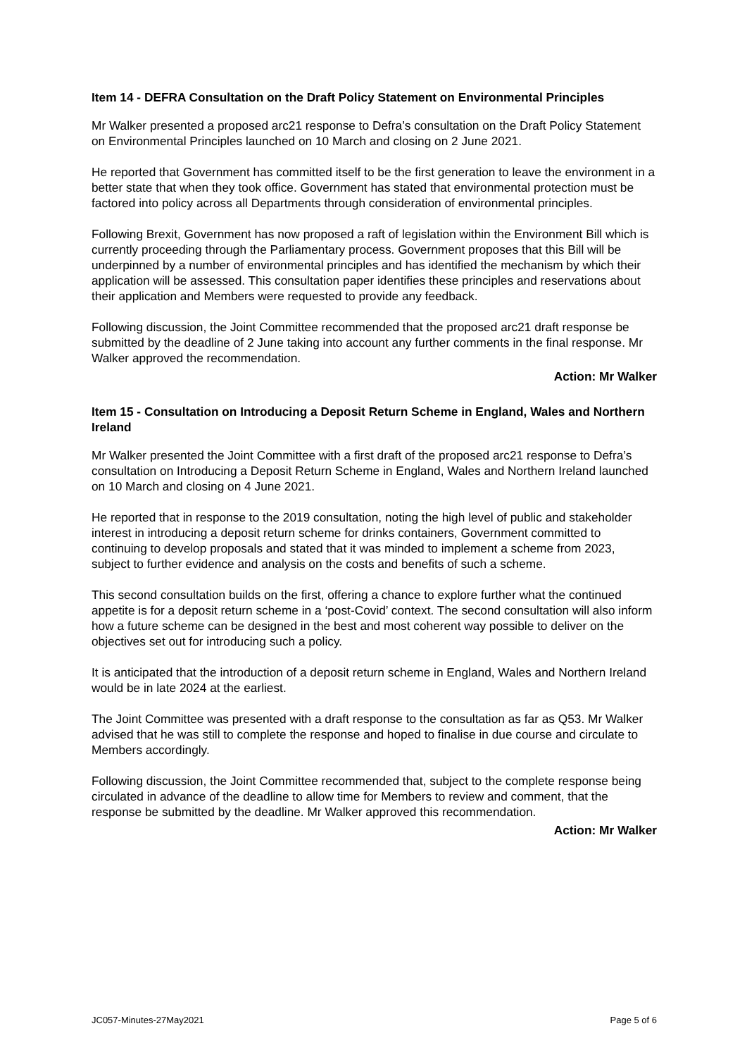Item 14 - DEFRA Consultation on the Draft Policy Statement on Environmental Principles
Mr Walker presented a proposed arc21 response to Defra’s consultation on the Draft Policy Statement on Environmental Principles launched on 10 March and closing on 2 June 2021.
He reported that Government has committed itself to be the first generation to leave the environment in a better state that when they took office. Government has stated that environmental protection must be factored into policy across all Departments through consideration of environmental principles.
Following Brexit, Government has now proposed a raft of legislation within the Environment Bill which is currently proceeding through the Parliamentary process. Government proposes that this Bill will be underpinned by a number of environmental principles and has identified the mechanism by which their application will be assessed. This consultation paper identifies these principles and reservations about their application and Members were requested to provide any feedback.
Following discussion, the Joint Committee recommended that the proposed arc21 draft response be submitted by the deadline of 2 June taking into account any further comments in the final response. Mr Walker approved the recommendation.
Action: Mr Walker
Item 15 - Consultation on Introducing a Deposit Return Scheme in England, Wales and Northern Ireland
Mr Walker presented the Joint Committee with a first draft of the proposed arc21 response to Defra’s consultation on Introducing a Deposit Return Scheme in England, Wales and Northern Ireland launched on 10 March and closing on 4 June 2021.
He reported that in response to the 2019 consultation, noting the high level of public and stakeholder interest in introducing a deposit return scheme for drinks containers, Government committed to continuing to develop proposals and stated that it was minded to implement a scheme from 2023, subject to further evidence and analysis on the costs and benefits of such a scheme.
This second consultation builds on the first, offering a chance to explore further what the continued appetite is for a deposit return scheme in a ‘post-Covid’ context. The second consultation will also inform how a future scheme can be designed in the best and most coherent way possible to deliver on the objectives set out for introducing such a policy.
It is anticipated that the introduction of a deposit return scheme in England, Wales and Northern Ireland would be in late 2024 at the earliest.
The Joint Committee was presented with a draft response to the consultation as far as Q53. Mr Walker advised that he was still to complete the response and hoped to finalise in due course and circulate to Members accordingly.
Following discussion, the Joint Committee recommended that, subject to the complete response being circulated in advance of the deadline to allow time for Members to review and comment, that the response be submitted by the deadline. Mr Walker approved this recommendation.
Action: Mr Walker
JC057-Minutes-27May2021 Page 5 of 6